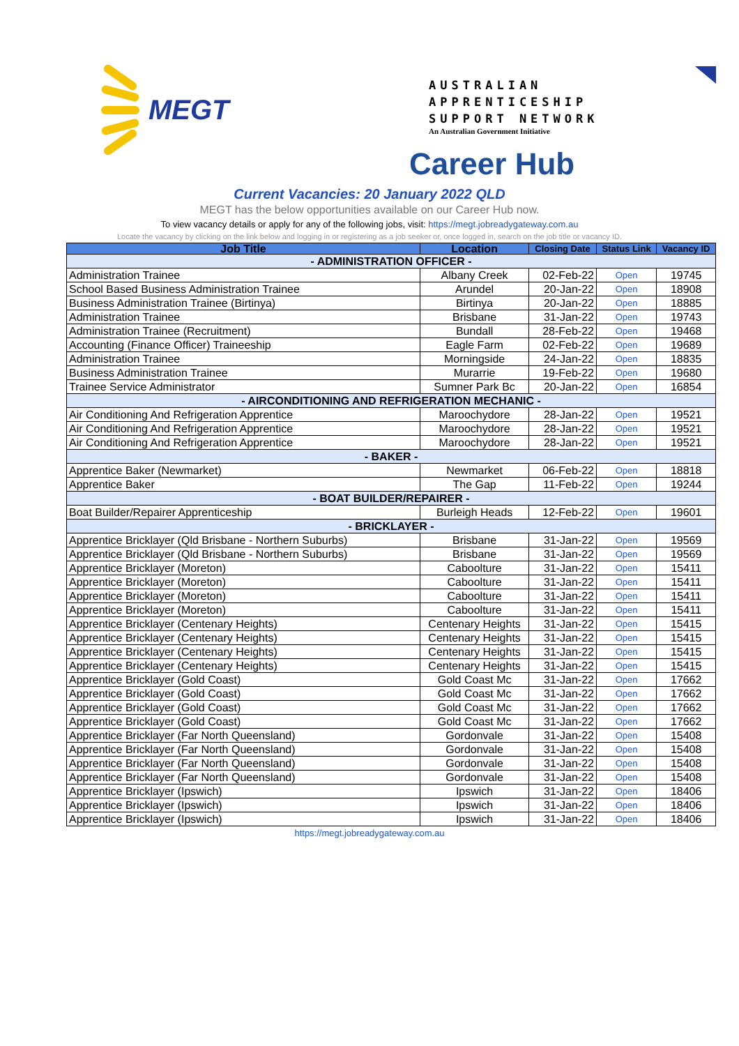MEGT
AUSTRALIAN
APPRENTICESHIP
SUPPORT NETWORK
An Australian Government Initiative
Career Hub
Current Vacancies: 20 January 2022 QLD
MEGT has the below opportunities available on our Career Hub now.
To view vacancy details or apply for any of the following jobs, visit: https://megt.jobreadygateway.com.au
Locate the vacancy by clicking on the link below and logging in or registering as a job seeker or, once logged in, search on the job title or vacancy ID.
| Job Title | Location | Closing Date | Status Link | Vacancy ID |
| --- | --- | --- | --- | --- |
| - ADMINISTRATION OFFICER - | | | | |
| Administration Trainee | Albany Creek | 02-Feb-22 | Open | 19745 |
| School Based Business Administration Trainee | Arundel | 20-Jan-22 | Open | 18908 |
| Business Administration Trainee (Birtinya) | Birtinya | 20-Jan-22 | Open | 18885 |
| Administration Trainee | Brisbane | 31-Jan-22 | Open | 19743 |
| Administration Trainee (Recruitment) | Bundall | 28-Feb-22 | Open | 19468 |
| Accounting (Finance Officer) Traineeship | Eagle Farm | 02-Feb-22 | Open | 19689 |
| Administration Trainee | Morningside | 24-Jan-22 | Open | 18835 |
| Business Administration Trainee | Murarrie | 19-Feb-22 | Open | 19680 |
| Trainee Service Administrator | Sumner Park Bc | 20-Jan-22 | Open | 16854 |
| - AIRCONDITIONING AND REFRIGERATION MECHANIC - | | | | |
| Air Conditioning And Refrigeration Apprentice | Maroochydore | 28-Jan-22 | Open | 19521 |
| Air Conditioning And Refrigeration Apprentice | Maroochydore | 28-Jan-22 | Open | 19521 |
| Air Conditioning And Refrigeration Apprentice | Maroochydore | 28-Jan-22 | Open | 19521 |
| - BAKER - | | | | |
| Apprentice Baker (Newmarket) | Newmarket | 06-Feb-22 | Open | 18818 |
| Apprentice Baker | The Gap | 11-Feb-22 | Open | 19244 |
| - BOAT BUILDER/REPAIRER - | | | | |
| Boat Builder/Repairer Apprenticeship | Burleigh Heads | 12-Feb-22 | Open | 19601 |
| - BRICKLAYER - | | | | |
| Apprentice Bricklayer (Qld Brisbane - Northern Suburbs) | Brisbane | 31-Jan-22 | Open | 19569 |
| Apprentice Bricklayer (Qld Brisbane - Northern Suburbs) | Brisbane | 31-Jan-22 | Open | 19569 |
| Apprentice Bricklayer (Moreton) | Caboolture | 31-Jan-22 | Open | 15411 |
| Apprentice Bricklayer (Moreton) | Caboolture | 31-Jan-22 | Open | 15411 |
| Apprentice Bricklayer (Moreton) | Caboolture | 31-Jan-22 | Open | 15411 |
| Apprentice Bricklayer (Moreton) | Caboolture | 31-Jan-22 | Open | 15411 |
| Apprentice Bricklayer (Centenary Heights) | Centenary Heights | 31-Jan-22 | Open | 15415 |
| Apprentice Bricklayer (Centenary Heights) | Centenary Heights | 31-Jan-22 | Open | 15415 |
| Apprentice Bricklayer (Centenary Heights) | Centenary Heights | 31-Jan-22 | Open | 15415 |
| Apprentice Bricklayer (Centenary Heights) | Centenary Heights | 31-Jan-22 | Open | 15415 |
| Apprentice Bricklayer (Gold Coast) | Gold Coast Mc | 31-Jan-22 | Open | 17662 |
| Apprentice Bricklayer (Gold Coast) | Gold Coast Mc | 31-Jan-22 | Open | 17662 |
| Apprentice Bricklayer (Gold Coast) | Gold Coast Mc | 31-Jan-22 | Open | 17662 |
| Apprentice Bricklayer (Gold Coast) | Gold Coast Mc | 31-Jan-22 | Open | 17662 |
| Apprentice Bricklayer (Far North Queensland) | Gordonvale | 31-Jan-22 | Open | 15408 |
| Apprentice Bricklayer (Far North Queensland) | Gordonvale | 31-Jan-22 | Open | 15408 |
| Apprentice Bricklayer (Far North Queensland) | Gordonvale | 31-Jan-22 | Open | 15408 |
| Apprentice Bricklayer (Far North Queensland) | Gordonvale | 31-Jan-22 | Open | 15408 |
| Apprentice Bricklayer (Ipswich) | Ipswich | 31-Jan-22 | Open | 18406 |
| Apprentice Bricklayer (Ipswich) | Ipswich | 31-Jan-22 | Open | 18406 |
| Apprentice Bricklayer (Ipswich) | Ipswich | 31-Jan-22 | Open | 18406 |
https://megt.jobreadygateway.com.au